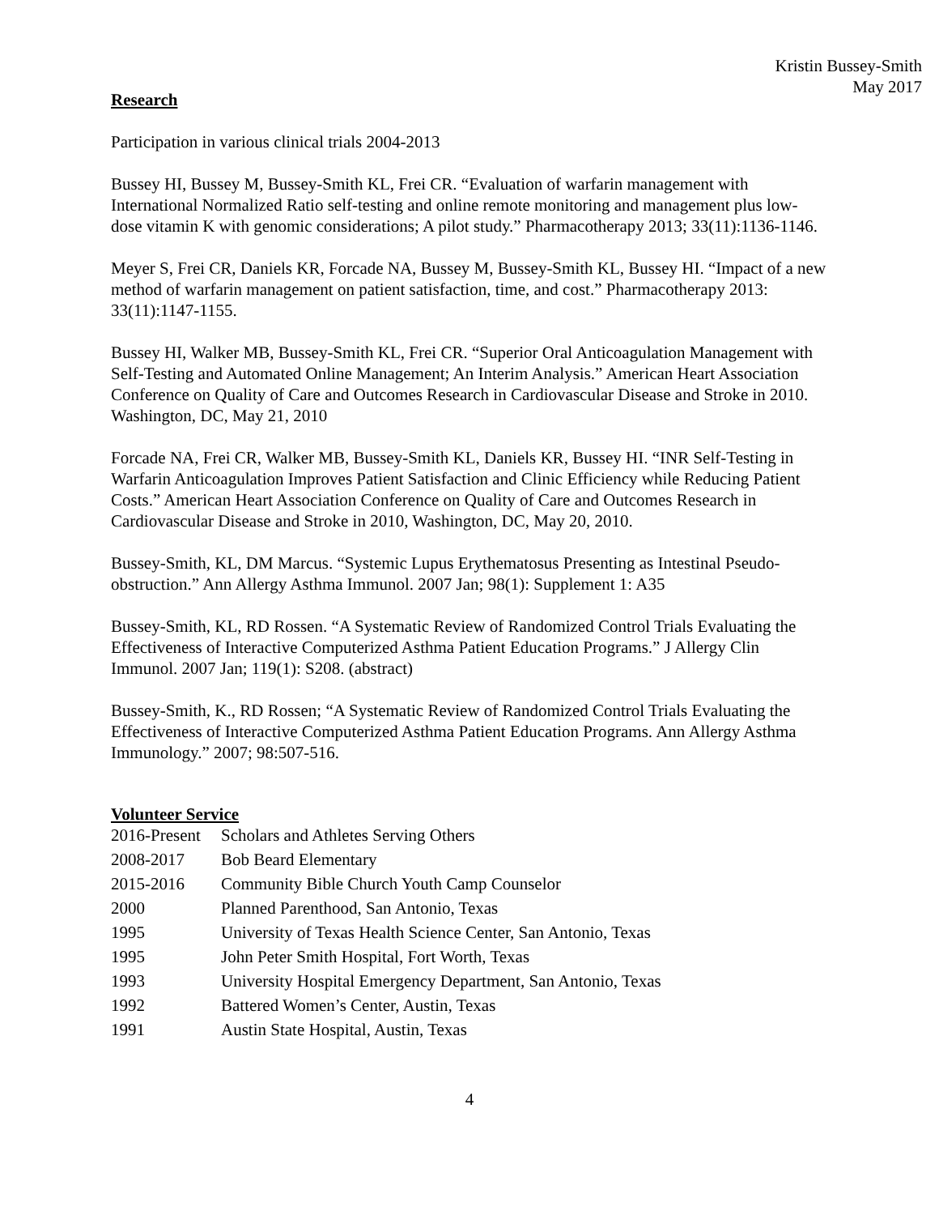Kristin Bussey-Smith
May 2017
Research
Participation in various clinical trials 2004-2013
Bussey HI, Bussey M, Bussey-Smith KL, Frei CR. “Evaluation of warfarin management with International Normalized Ratio self-testing and online remote monitoring and management plus low-dose vitamin K with genomic considerations; A pilot study.” Pharmacotherapy 2013; 33(11):1136-1146.
Meyer S, Frei CR, Daniels KR, Forcade NA, Bussey M, Bussey-Smith KL, Bussey HI. “Impact of a new method of warfarin management on patient satisfaction, time, and cost.” Pharmacotherapy 2013: 33(11):1147-1155.
Bussey HI, Walker MB, Bussey-Smith KL, Frei CR. “Superior Oral Anticoagulation Management with Self-Testing and Automated Online Management; An Interim Analysis.” American Heart Association Conference on Quality of Care and Outcomes Research in Cardiovascular Disease and Stroke in 2010. Washington, DC, May 21, 2010
Forcade NA, Frei CR, Walker MB, Bussey-Smith KL, Daniels KR, Bussey HI. “INR Self-Testing in Warfarin Anticoagulation Improves Patient Satisfaction and Clinic Efficiency while Reducing Patient Costs.” American Heart Association Conference on Quality of Care and Outcomes Research in Cardiovascular Disease and Stroke in 2010, Washington, DC, May 20, 2010.
Bussey-Smith, KL, DM Marcus. “Systemic Lupus Erythematosus Presenting as Intestinal Pseudo-obstruction.” Ann Allergy Asthma Immunol. 2007 Jan; 98(1): Supplement 1: A35
Bussey-Smith, KL, RD Rossen. “A Systematic Review of Randomized Control Trials Evaluating the Effectiveness of Interactive Computerized Asthma Patient Education Programs.” J Allergy Clin Immunol. 2007 Jan; 119(1): S208. (abstract)
Bussey-Smith, K., RD Rossen; “A Systematic Review of Randomized Control Trials Evaluating the Effectiveness of Interactive Computerized Asthma Patient Education Programs. Ann Allergy Asthma Immunology.” 2007; 98:507-516.
Volunteer Service
2016-Present
Scholars and Athletes Serving Others
2008-2017
Bob Beard Elementary
2015-2016
Community Bible Church Youth Camp Counselor
2000
Planned Parenthood, San Antonio, Texas
1995
University of Texas Health Science Center, San Antonio, Texas
1995
John Peter Smith Hospital, Fort Worth, Texas
1993
University Hospital Emergency Department, San Antonio, Texas
1992
Battered Women’s Center, Austin, Texas
1991
Austin State Hospital, Austin, Texas
4